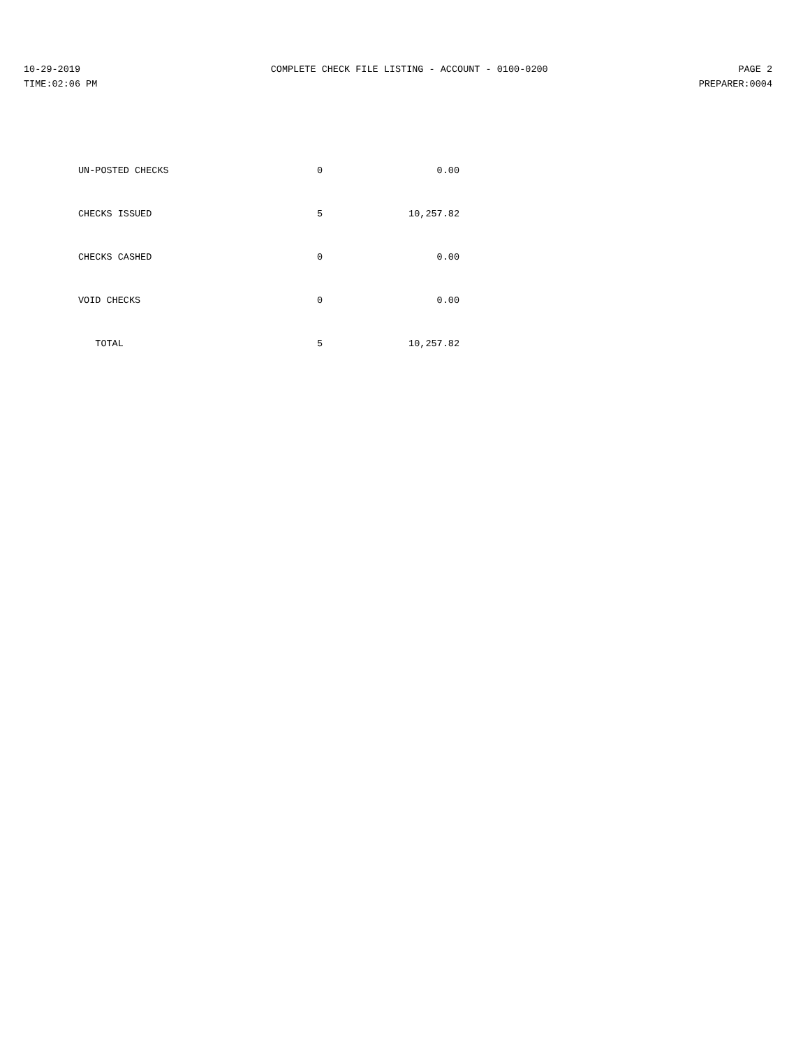10-29-2019 COMPLETE CHECK FILE LISTING - ACCOUNT - 0100-0200 PAGE 2
TIME:02:06 PM PREPARER:0004
| UN-POSTED CHECKS | 0 | 0.00 |
| CHECKS ISSUED | 5 | 10,257.82 |
| CHECKS CASHED | 0 | 0.00 |
| VOID CHECKS | 0 | 0.00 |
| TOTAL | 5 | 10,257.82 |